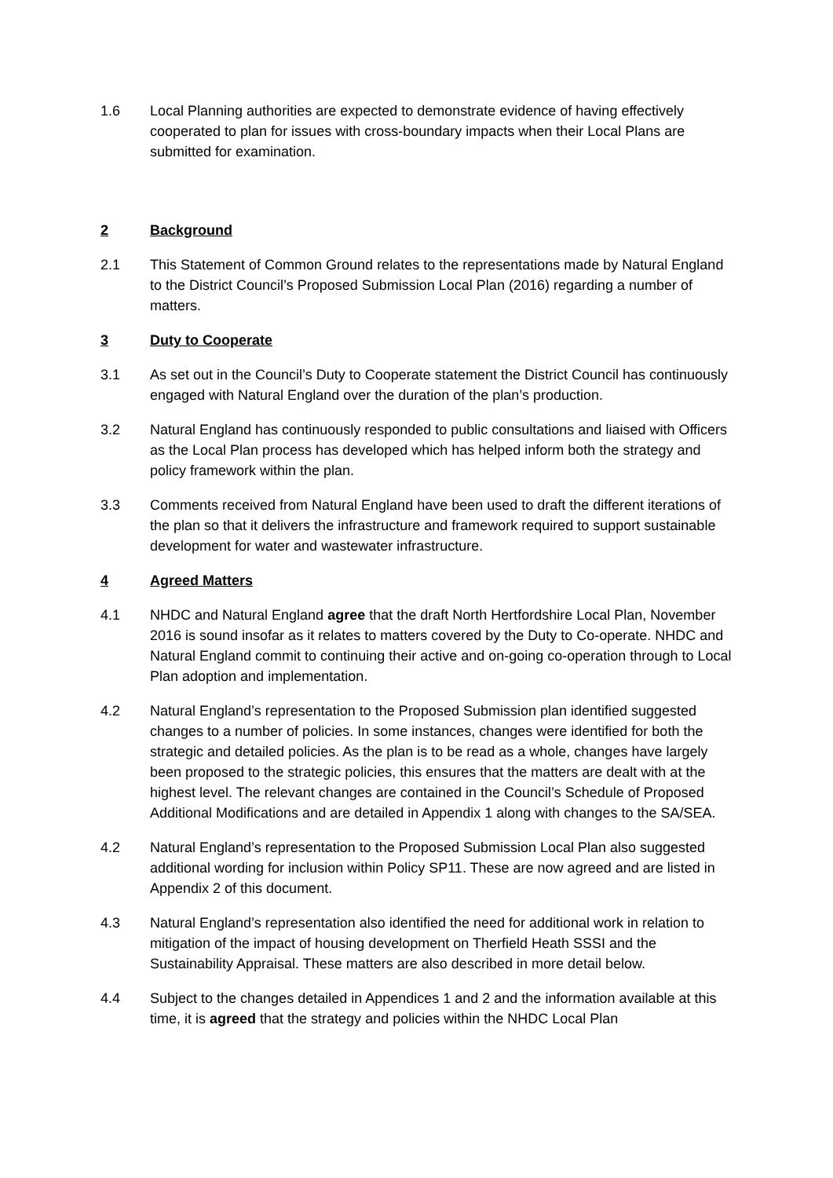1.6 Local Planning authorities are expected to demonstrate evidence of having effectively cooperated to plan for issues with cross-boundary impacts when their Local Plans are submitted for examination.
2 Background
2.1 This Statement of Common Ground relates to the representations made by Natural England to the District Council’s Proposed Submission Local Plan (2016) regarding a number of matters.
3 Duty to Cooperate
3.1 As set out in the Council’s Duty to Cooperate statement the District Council has continuously engaged with Natural England over the duration of the plan’s production.
3.2 Natural England has continuously responded to public consultations and liaised with Officers as the Local Plan process has developed which has helped inform both the strategy and policy framework within the plan.
3.3 Comments received from Natural England have been used to draft the different iterations of the plan so that it delivers the infrastructure and framework required to support sustainable development for water and wastewater infrastructure.
4 Agreed Matters
4.1 NHDC and Natural England agree that the draft North Hertfordshire Local Plan, November 2016 is sound insofar as it relates to matters covered by the Duty to Co-operate. NHDC and Natural England commit to continuing their active and on-going co-operation through to Local Plan adoption and implementation.
4.2 Natural England’s representation to the Proposed Submission plan identified suggested changes to a number of policies. In some instances, changes were identified for both the strategic and detailed policies. As the plan is to be read as a whole, changes have largely been proposed to the strategic policies, this ensures that the matters are dealt with at the highest level. The relevant changes are contained in the Council’s Schedule of Proposed Additional Modifications and are detailed in Appendix 1 along with changes to the SA/SEA.
4.2 Natural England’s representation to the Proposed Submission Local Plan also suggested additional wording for inclusion within Policy SP11. These are now agreed and are listed in Appendix 2 of this document.
4.3 Natural England’s representation also identified the need for additional work in relation to mitigation of the impact of housing development on Therfield Heath SSSI and the Sustainability Appraisal. These matters are also described in more detail below.
4.4 Subject to the changes detailed in Appendices 1 and 2 and the information available at this time, it is agreed that the strategy and policies within the NHDC Local Plan